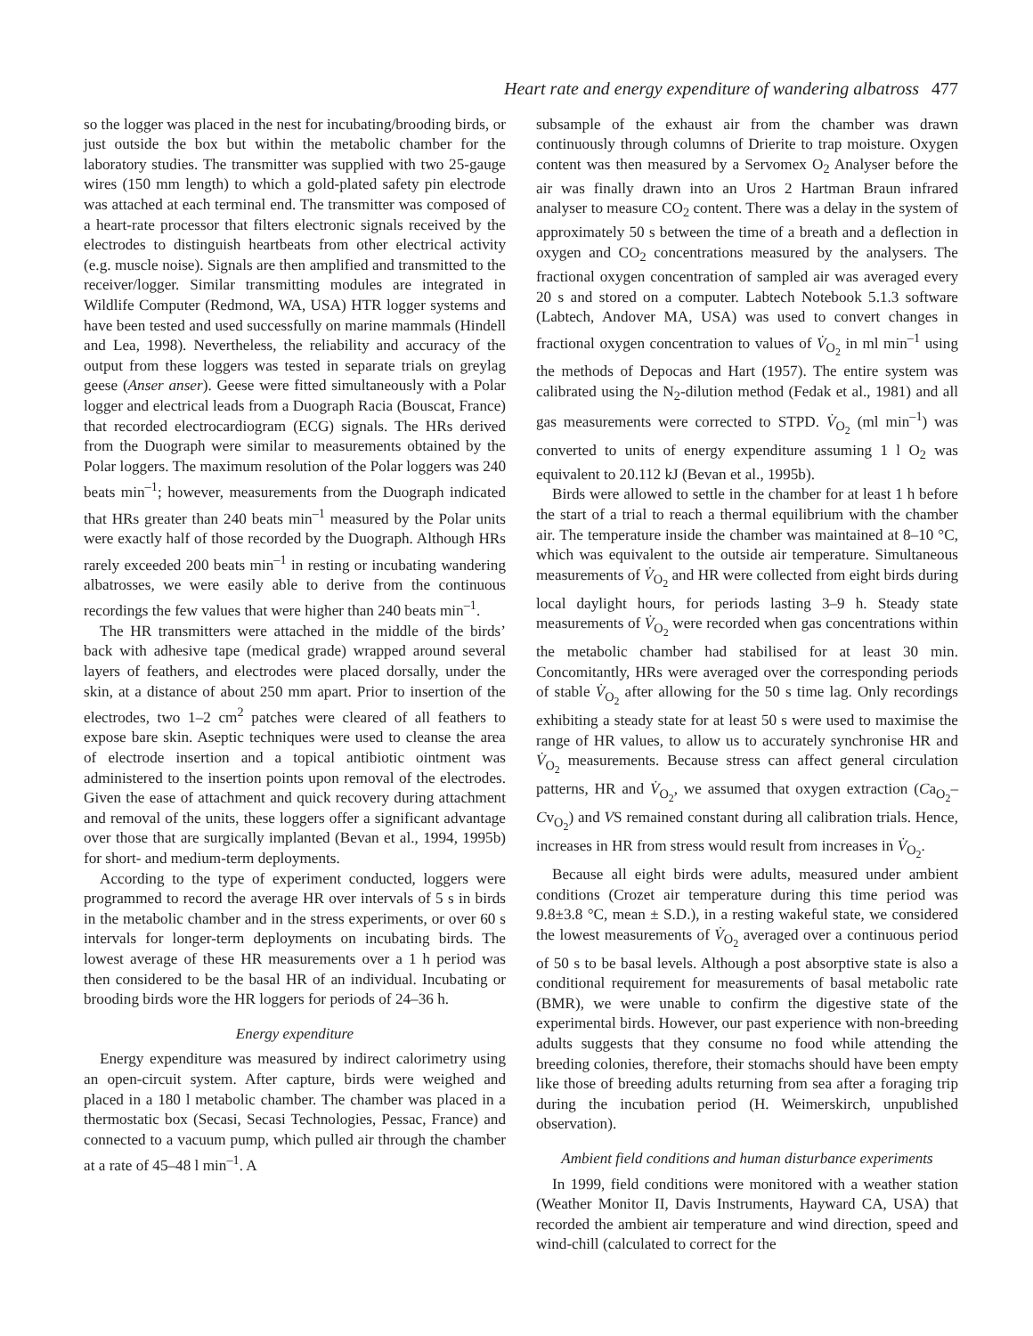Heart rate and energy expenditure of wandering albatross 477
so the logger was placed in the nest for incubating/brooding birds, or just outside the box but within the metabolic chamber for the laboratory studies. The transmitter was supplied with two 25-gauge wires (150 mm length) to which a gold-plated safety pin electrode was attached at each terminal end. The transmitter was composed of a heart-rate processor that filters electronic signals received by the electrodes to distinguish heartbeats from other electrical activity (e.g. muscle noise). Signals are then amplified and transmitted to the receiver/logger. Similar transmitting modules are integrated in Wildlife Computer (Redmond, WA, USA) HTR logger systems and have been tested and used successfully on marine mammals (Hindell and Lea, 1998). Nevertheless, the reliability and accuracy of the output from these loggers was tested in separate trials on greylag geese (Anser anser). Geese were fitted simultaneously with a Polar logger and electrical leads from a Duograph Racia (Bouscat, France) that recorded electrocardiogram (ECG) signals. The HRs derived from the Duograph were similar to measurements obtained by the Polar loggers. The maximum resolution of the Polar loggers was 240 beats min<sup>–1</sup>; however, measurements from the Duograph indicated that HRs greater than 240 beats min<sup>–1</sup> measured by the Polar units were exactly half of those recorded by the Duograph. Although HRs rarely exceeded 200 beats min<sup>–1</sup> in resting or incubating wandering albatrosses, we were easily able to derive from the continuous recordings the few values that were higher than 240 beats min<sup>–1</sup>.
The HR transmitters were attached in the middle of the birds’ back with adhesive tape (medical grade) wrapped around several layers of feathers, and electrodes were placed dorsally, under the skin, at a distance of about 250 mm apart. Prior to insertion of the electrodes, two 1–2 cm<sup>2</sup> patches were cleared of all feathers to expose bare skin. Aseptic techniques were used to cleanse the area of electrode insertion and a topical antibiotic ointment was administered to the insertion points upon removal of the electrodes. Given the ease of attachment and quick recovery during attachment and removal of the units, these loggers offer a significant advantage over those that are surgically implanted (Bevan et al., 1994, 1995b) for short- and medium-term deployments.
According to the type of experiment conducted, loggers were programmed to record the average HR over intervals of 5 s in birds in the metabolic chamber and in the stress experiments, or over 60 s intervals for longer-term deployments on incubating birds. The lowest average of these HR measurements over a 1 h period was then considered to be the basal HR of an individual. Incubating or brooding birds wore the HR loggers for periods of 24–36 h.
Energy expenditure
Energy expenditure was measured by indirect calorimetry using an open-circuit system. After capture, birds were weighed and placed in a 180 l metabolic chamber. The chamber was placed in a thermostatic box (Secasi, Secasi Technologies, Pessac, France) and connected to a vacuum pump, which pulled air through the chamber at a rate of 45–48 l min<sup>–1</sup>. A
subsample of the exhaust air from the chamber was drawn continuously through columns of Drierite to trap moisture. Oxygen content was then measured by a Servomex O<sub>2</sub> Analyser before the air was finally drawn into an Uros 2 Hartman Braun infrared analyser to measure CO<sub>2</sub> content. There was a delay in the system of approximately 50 s between the time of a breath and a deflection in oxygen and CO<sub>2</sub> concentrations measured by the analysers. The fractional oxygen concentration of sampled air was averaged every 20 s and stored on a computer. Labtech Notebook 5.1.3 software (Labtech, Andover MA, USA) was used to convert changes in fractional oxygen concentration to values of V̇<sub>O<sub>2</sub></sub> in ml min<sup>–1</sup> using the methods of Depocas and Hart (1957). The entire system was calibrated using the N<sub>2</sub>-dilution method (Fedak et al., 1981) and all gas measurements were corrected to STPD. V̇<sub>O<sub>2</sub></sub> (ml min<sup>–1</sup>) was converted to units of energy expenditure assuming 1 l O<sub>2</sub> was equivalent to 20.112 kJ (Bevan et al., 1995b).
Birds were allowed to settle in the chamber for at least 1 h before the start of a trial to reach a thermal equilibrium with the chamber air. The temperature inside the chamber was maintained at 8–10 °C, which was equivalent to the outside air temperature. Simultaneous measurements of V̇<sub>O<sub>2</sub></sub> and HR were collected from eight birds during local daylight hours, for periods lasting 3–9 h. Steady state measurements of V̇<sub>O<sub>2</sub></sub> were recorded when gas concentrations within the metabolic chamber had stabilised for at least 30 min. Concomitantly, HRs were averaged over the corresponding periods of stable V̇<sub>O<sub>2</sub></sub> after allowing for the 50 s time lag. Only recordings exhibiting a steady state for at least 50 s were used to maximise the range of HR values, to allow us to accurately synchronise HR and V̇<sub>O<sub>2</sub></sub> measurements. Because stress can affect general circulation patterns, HR and V̇<sub>O<sub>2</sub></sub>, we assumed that oxygen extraction (Ca<sub>O<sub>2</sub></sub>–Cv<sub>O<sub>2</sub></sub>) and VS remained constant during all calibration trials. Hence, increases in HR from stress would result from increases in V̇<sub>O<sub>2</sub></sub>.
Because all eight birds were adults, measured under ambient conditions (Crozet air temperature during this time period was 9.8±3.8 °C, mean ± S.D.), in a resting wakeful state, we considered the lowest measurements of V̇<sub>O<sub>2</sub></sub> averaged over a continuous period of 50 s to be basal levels. Although a post absorptive state is also a conditional requirement for measurements of basal metabolic rate (BMR), we were unable to confirm the digestive state of the experimental birds. However, our past experience with non-breeding adults suggests that they consume no food while attending the breeding colonies, therefore, their stomachs should have been empty like those of breeding adults returning from sea after a foraging trip during the incubation period (H. Weimerskirch, unpublished observation).
Ambient field conditions and human disturbance experiments
In 1999, field conditions were monitored with a weather station (Weather Monitor II, Davis Instruments, Hayward CA, USA) that recorded the ambient air temperature and wind direction, speed and wind-chill (calculated to correct for the